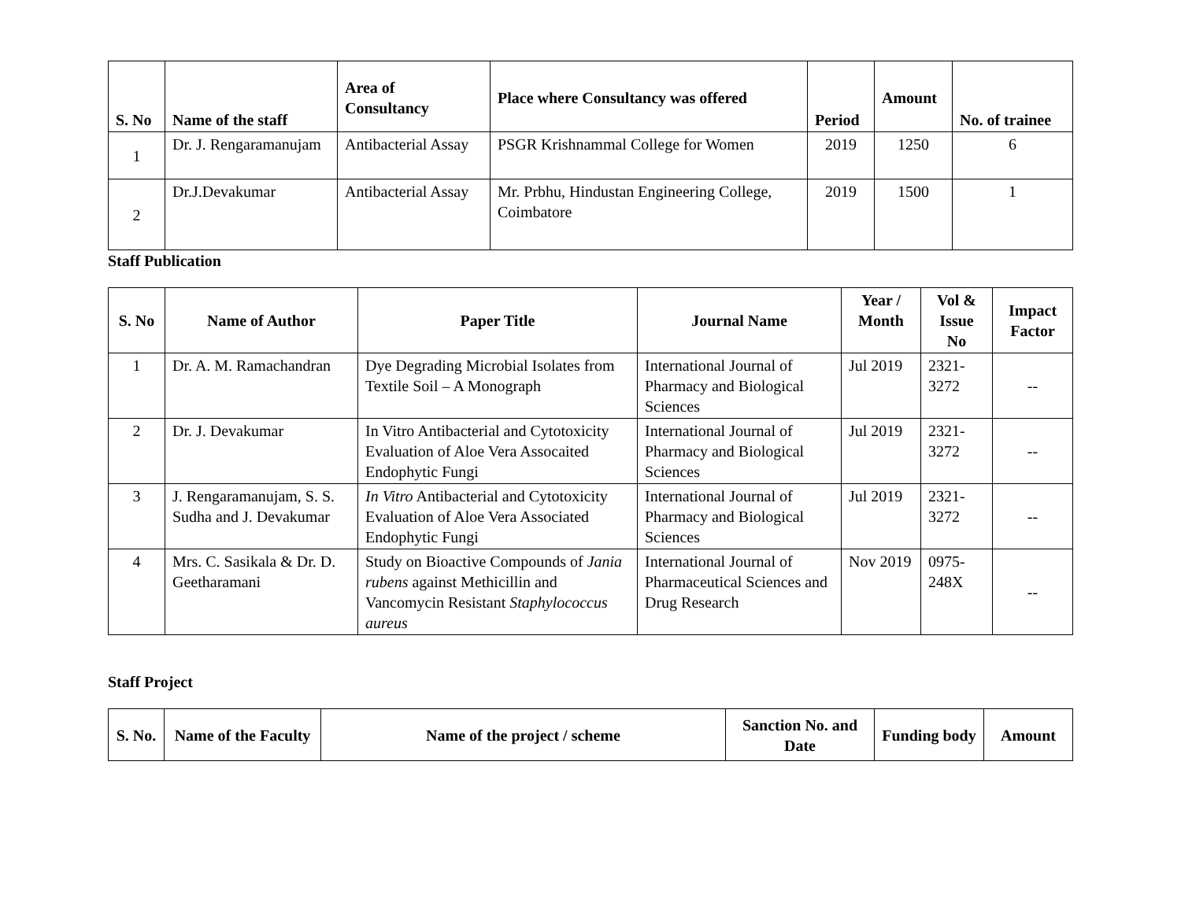| S. No | Name of the staff | Area of Consultancy | Place where Consultancy was offered | Period | Amount | No. of trainee |
| --- | --- | --- | --- | --- | --- | --- |
| 1 | Dr. J. Rengaramanujam | Antibacterial Assay | PSGR Krishnammal College for Women | 2019 | 1250 | 6 |
| 2 | Dr.J.Devakumar | Antibacterial Assay | Mr. Prbhu, Hindustan Engineering College, Coimbatore | 2019 | 1500 | 1 |
Staff Publication
| S. No | Name of Author | Paper Title | Journal Name | Year / Month | Vol & Issue No | Impact Factor |
| --- | --- | --- | --- | --- | --- | --- |
| 1 | Dr. A. M. Ramachandran | Dye Degrading Microbial Isolates from Textile Soil – A Monograph | International Journal of Pharmacy and Biological Sciences | Jul 2019 | 2321-3272 | -- |
| 2 | Dr. J. Devakumar | In Vitro Antibacterial and Cytotoxicity Evaluation of Aloe Vera Assocaited Endophytic Fungi | International Journal of Pharmacy and Biological Sciences | Jul 2019 | 2321-3272 | -- |
| 3 | J. Rengaramanujam, S. S. Sudha and J. Devakumar | In Vitro Antibacterial and Cytotoxicity Evaluation of Aloe Vera Associated Endophytic Fungi | International Journal of Pharmacy and Biological Sciences | Jul 2019 | 2321-3272 | -- |
| 4 | Mrs. C. Sasikala & Dr. D. Geetharamani | Study on Bioactive Compounds of Jania rubens against Methicillin and Vancomycin Resistant Staphylococcus aureus | International Journal of Pharmaceutical Sciences and Drug Research | Nov 2019 | 0975-248X | -- |
Staff Project
| S. No. | Name of the Faculty | Name of the project / scheme | Sanction No. and Date | Funding body | Amount |
| --- | --- | --- | --- | --- | --- |